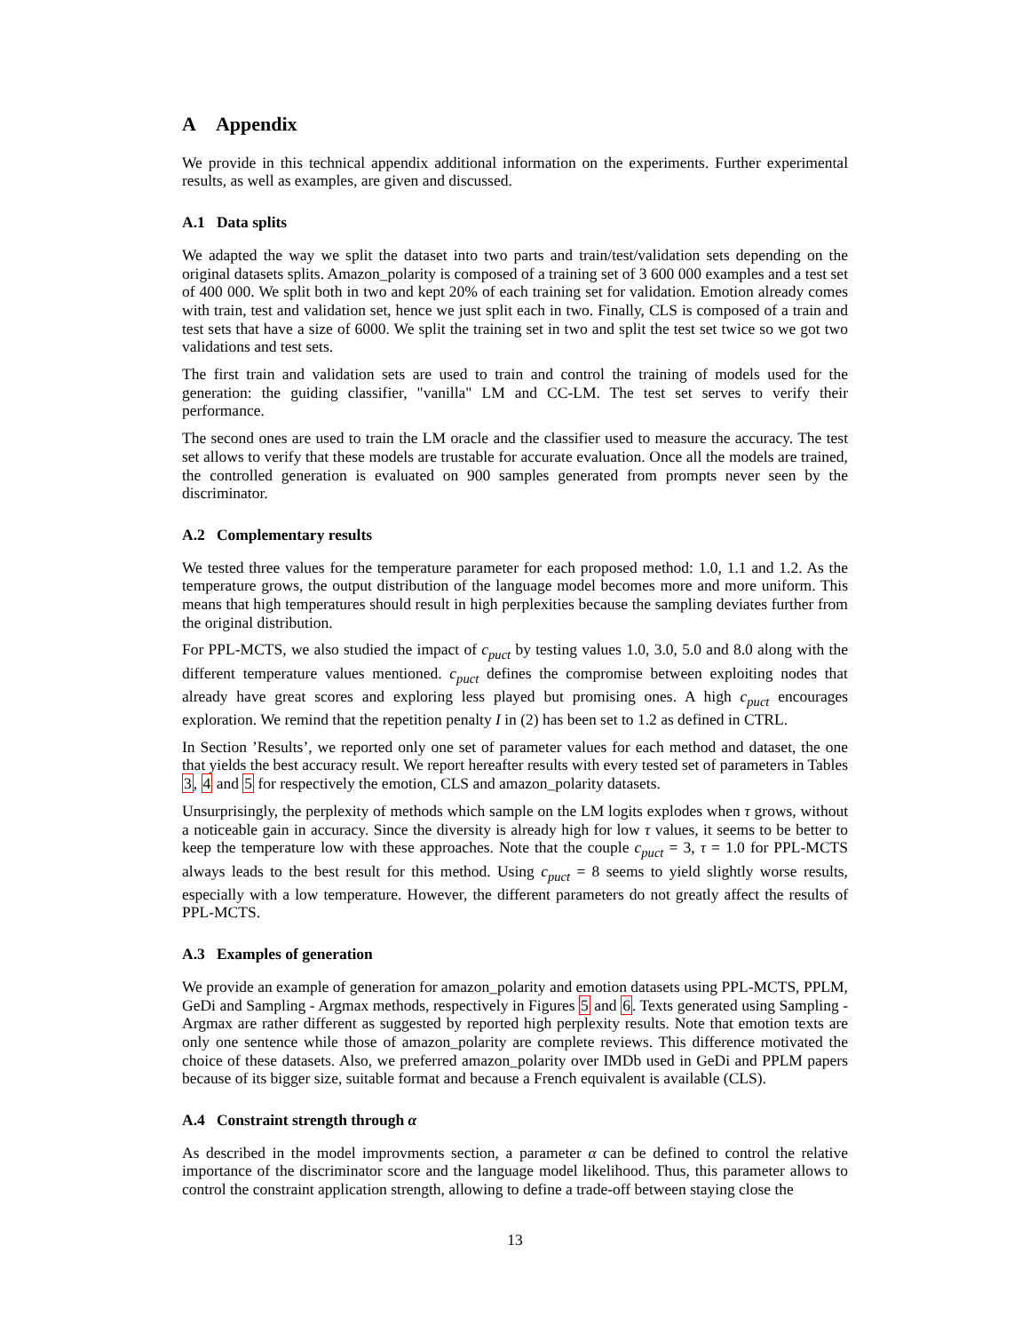A Appendix
We provide in this technical appendix additional information on the experiments. Further experimental results, as well as examples, are given and discussed.
A.1 Data splits
We adapted the way we split the dataset into two parts and train/test/validation sets depending on the original datasets splits. Amazon_polarity is composed of a training set of 3 600 000 examples and a test set of 400 000. We split both in two and kept 20% of each training set for validation. Emotion already comes with train, test and validation set, hence we just split each in two. Finally, CLS is composed of a train and test sets that have a size of 6000. We split the training set in two and split the test set twice so we got two validations and test sets.
The first train and validation sets are used to train and control the training of models used for the generation: the guiding classifier, "vanilla" LM and CC-LM. The test set serves to verify their performance.
The second ones are used to train the LM oracle and the classifier used to measure the accuracy. The test set allows to verify that these models are trustable for accurate evaluation. Once all the models are trained, the controlled generation is evaluated on 900 samples generated from prompts never seen by the discriminator.
A.2 Complementary results
We tested three values for the temperature parameter for each proposed method: 1.0, 1.1 and 1.2. As the temperature grows, the output distribution of the language model becomes more and more uniform. This means that high temperatures should result in high perplexities because the sampling deviates further from the original distribution.
For PPL-MCTS, we also studied the impact of c<sub>puct</sub> by testing values 1.0, 3.0, 5.0 and 8.0 along with the different temperature values mentioned. c<sub>puct</sub> defines the compromise between exploiting nodes that already have great scores and exploring less played but promising ones. A high c<sub>puct</sub> encourages exploration. We remind that the repetition penalty I in (2) has been set to 1.2 as defined in CTRL.
In Section ’Results’, we reported only one set of parameter values for each method and dataset, the one that yields the best accuracy result. We report hereafter results with every tested set of parameters in Tables 3, 4 and 5 for respectively the emotion, CLS and amazon_polarity datasets.
Unsurprisingly, the perplexity of methods which sample on the LM logits explodes when τ grows, without a noticeable gain in accuracy. Since the diversity is already high for low τ values, it seems to be better to keep the temperature low with these approaches. Note that the couple c<sub>puct</sub> = 3, τ = 1.0 for PPL-MCTS always leads to the best result for this method. Using c<sub>puct</sub> = 8 seems to yield slightly worse results, especially with a low temperature. However, the different parameters do not greatly affect the results of PPL-MCTS.
A.3 Examples of generation
We provide an example of generation for amazon_polarity and emotion datasets using PPL-MCTS, PPLM, GeDi and Sampling - Argmax methods, respectively in Figures 5 and 6. Texts generated using Sampling - Argmax are rather different as suggested by reported high perplexity results. Note that emotion texts are only one sentence while those of amazon_polarity are complete reviews. This difference motivated the choice of these datasets. Also, we preferred amazon_polarity over IMDb used in GeDi and PPLM papers because of its bigger size, suitable format and because a French equivalent is available (CLS).
A.4 Constraint strength through α
As described in the model improvments section, a parameter α can be defined to control the relative importance of the discriminator score and the language model likelihood. Thus, this parameter allows to control the constraint application strength, allowing to define a trade-off between staying close the
13